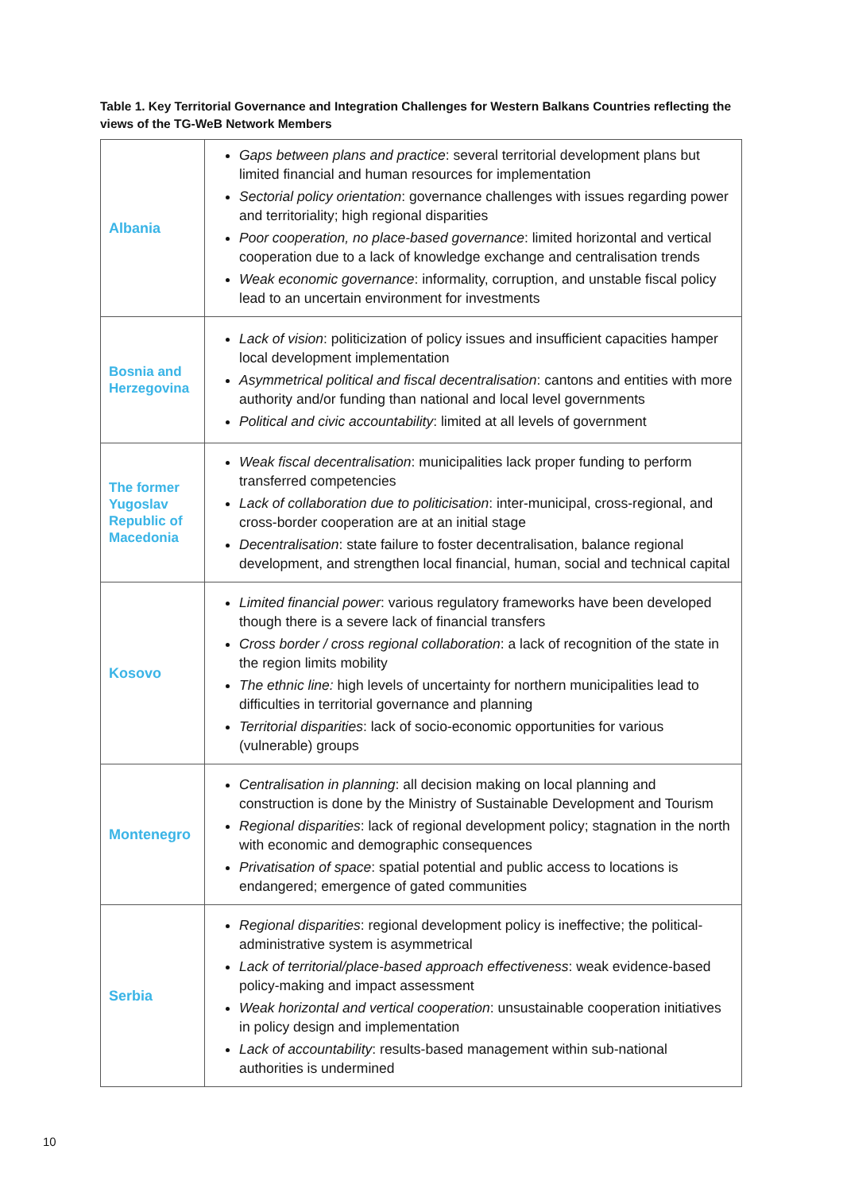Table 1. Key Territorial Governance and Integration Challenges for Western Balkans Countries reflecting the views of the TG-WeB Network Members
| Albania | Gaps between plans and practice : several territorial development plans but limited financial and human resources for implementation Sectorial policy orientation : governance challenges with issues regarding power and territoriality; high regional disparities Poor cooperation, no place-based governance : limited horizontal and vertical cooperation due to a lack of knowledge exchange and centralisation trends Weak economic governance : informality, corruption, and unstable fiscal policy lead to an uncertain environment for investments |
| Bosnia and Herzegovina | Lack of vision : politicization of policy issues and insufficient capacities hamper local development implementation Asymmetrical political and fiscal decentralisation : cantons and entities with more authority and/or funding than national and local level governments Political and civic accountability : limited at all levels of government |
| The former Yugoslav Republic of Macedonia | Weak fiscal decentralisation : municipalities lack proper funding to perform transferred competencies Lack of collaboration due to politicisation : inter-municipal, cross-regional, and cross-border cooperation are at an initial stage Decentralisation : state failure to foster decentralisation, balance regional development, and strengthen local financial, human, social and technical capital |
| Kosovo | Limited financial power : various regulatory frameworks have been developed though there is a severe lack of financial transfers Cross border / cross regional collaboration : a lack of recognition of the state in the region limits mobility The ethnic line: high levels of uncertainty for northern municipalities lead to difficulties in territorial governance and planning Territorial disparities : lack of socio-economic opportunities for various (vulnerable) groups |
| Montenegro | Centralisation in planning : all decision making on local planning and construction is done by the Ministry of Sustainable Development and Tourism Regional disparities : lack of regional development policy; stagnation in the north with economic and demographic consequences Privatisation of space : spatial potential and public access to locations is endangered; emergence of gated communities |
| Serbia | Regional disparities : regional development policy is ineffective; the political-administrative system is asymmetrical Lack of territorial/place-based approach effectiveness : weak evidence-based policy-making and impact assessment Weak horizontal and vertical cooperation : unsustainable cooperation initiatives in policy design and implementation Lack of accountability : results-based management within sub-national authorities is undermined |
10